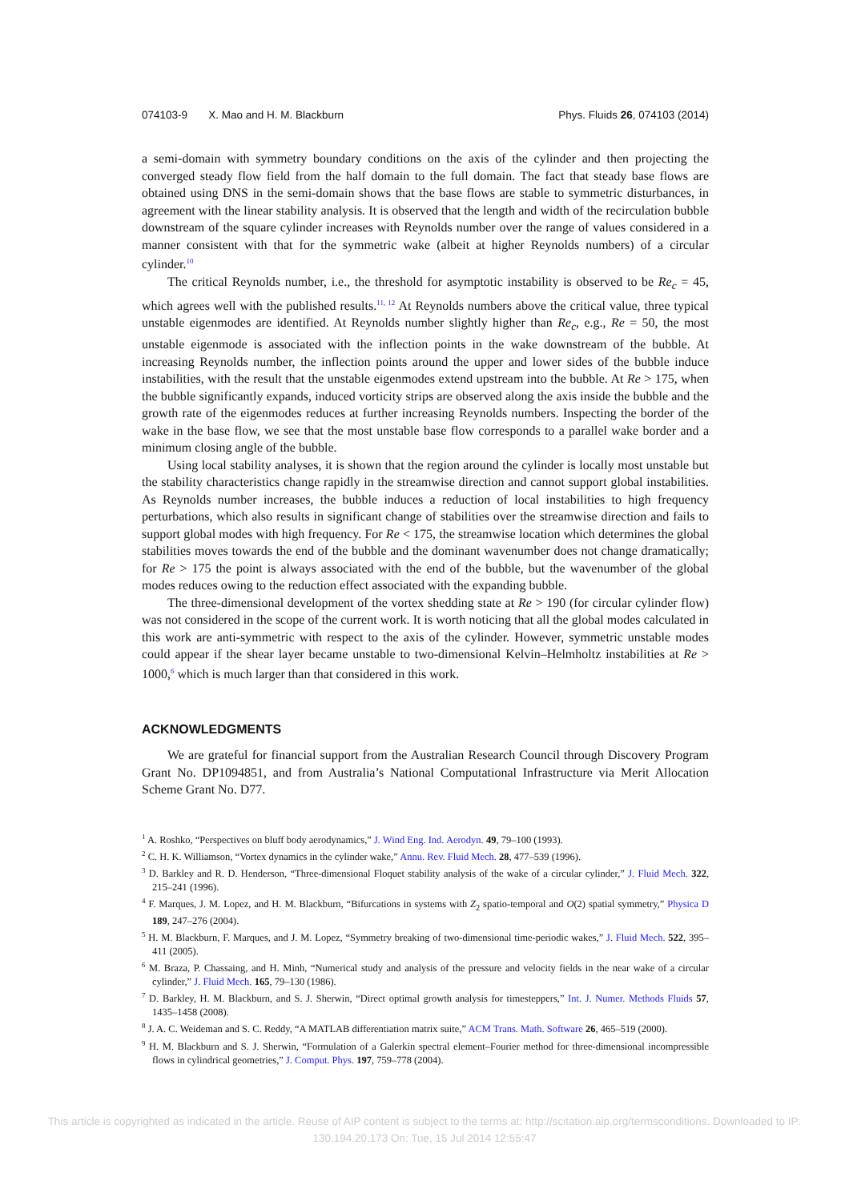074103-9 X. Mao and H. M. Blackburn Phys. Fluids 26, 074103 (2014)
a semi-domain with symmetry boundary conditions on the axis of the cylinder and then projecting the converged steady flow field from the half domain to the full domain. The fact that steady base flows are obtained using DNS in the semi-domain shows that the base flows are stable to symmetric disturbances, in agreement with the linear stability analysis. It is observed that the length and width of the recirculation bubble downstream of the square cylinder increases with Reynolds number over the range of values considered in a manner consistent with that for the symmetric wake (albeit at higher Reynolds numbers) of a circular cylinder.<sup>10</sup>
The critical Reynolds number, i.e., the threshold for asymptotic instability is observed to be Re<sub>c</sub> = 45, which agrees well with the published results.<sup>11, 12</sup> At Reynolds numbers above the critical value, three typical unstable eigenmodes are identified. At Reynolds number slightly higher than Re<sub>c</sub>, e.g., Re = 50, the most unstable eigenmode is associated with the inflection points in the wake downstream of the bubble. At increasing Reynolds number, the inflection points around the upper and lower sides of the bubble induce instabilities, with the result that the unstable eigenmodes extend upstream into the bubble. At Re > 175, when the bubble significantly expands, induced vorticity strips are observed along the axis inside the bubble and the growth rate of the eigenmodes reduces at further increasing Reynolds numbers. Inspecting the border of the wake in the base flow, we see that the most unstable base flow corresponds to a parallel wake border and a minimum closing angle of the bubble.
Using local stability analyses, it is shown that the region around the cylinder is locally most unstable but the stability characteristics change rapidly in the streamwise direction and cannot support global instabilities. As Reynolds number increases, the bubble induces a reduction of local instabilities to high frequency perturbations, which also results in significant change of stabilities over the streamwise direction and fails to support global modes with high frequency. For Re < 175, the streamwise location which determines the global stabilities moves towards the end of the bubble and the dominant wavenumber does not change dramatically; for Re > 175 the point is always associated with the end of the bubble, but the wavenumber of the global modes reduces owing to the reduction effect associated with the expanding bubble.
The three-dimensional development of the vortex shedding state at Re > 190 (for circular cylinder flow) was not considered in the scope of the current work. It is worth noticing that all the global modes calculated in this work are anti-symmetric with respect to the axis of the cylinder. However, symmetric unstable modes could appear if the shear layer became unstable to two-dimensional Kelvin–Helmholtz instabilities at Re > 1000,<sup>6</sup> which is much larger than that considered in this work.
ACKNOWLEDGMENTS
We are grateful for financial support from the Australian Research Council through Discovery Program Grant No. DP1094851, and from Australia’s National Computational Infrastructure via Merit Allocation Scheme Grant No. D77.
<sup>1</sup> A. Roshko, “Perspectives on bluff body aerodynamics,” J. Wind Eng. Ind. Aerodyn. 49, 79–100 (1993).
<sup>2</sup> C. H. K. Williamson, “Vortex dynamics in the cylinder wake,” Annu. Rev. Fluid Mech. 28, 477–539 (1996).
<sup>3</sup> D. Barkley and R. D. Henderson, “Three-dimensional Floquet stability analysis of the wake of a circular cylinder,” J. Fluid Mech. 322, 215–241 (1996).
<sup>4</sup> F. Marques, J. M. Lopez, and H. M. Blackburn, “Bifurcations in systems with Z<sub>2</sub> spatio-temporal and O(2) spatial symmetry,” Physica D 189, 247–276 (2004).
<sup>5</sup> H. M. Blackburn, F. Marques, and J. M. Lopez, “Symmetry breaking of two-dimensional time-periodic wakes,” J. Fluid Mech. 522, 395–411 (2005).
<sup>6</sup> M. Braza, P. Chassaing, and H. Minh, “Numerical study and analysis of the pressure and velocity fields in the near wake of a circular cylinder,” J. Fluid Mech. 165, 79–130 (1986).
<sup>7</sup> D. Barkley, H. M. Blackburn, and S. J. Sherwin, “Direct optimal growth analysis for timesteppers,” Int. J. Numer. Methods Fluids 57, 1435–1458 (2008).
<sup>8</sup> J. A. C. Weideman and S. C. Reddy, “A MATLAB differentiation matrix suite,” ACM Trans. Math. Software 26, 465–519 (2000).
<sup>9</sup> H. M. Blackburn and S. J. Sherwin, “Formulation of a Galerkin spectral element–Fourier method for three-dimensional incompressible flows in cylindrical geometries,” J. Comput. Phys. 197, 759–778 (2004).
This article is copyrighted as indicated in the article. Reuse of AIP content is subject to the terms at: http://scitation.aip.org/termsconditions. Downloaded to IP:
130.194.20.173 On: Tue, 15 Jul 2014 12:55:47